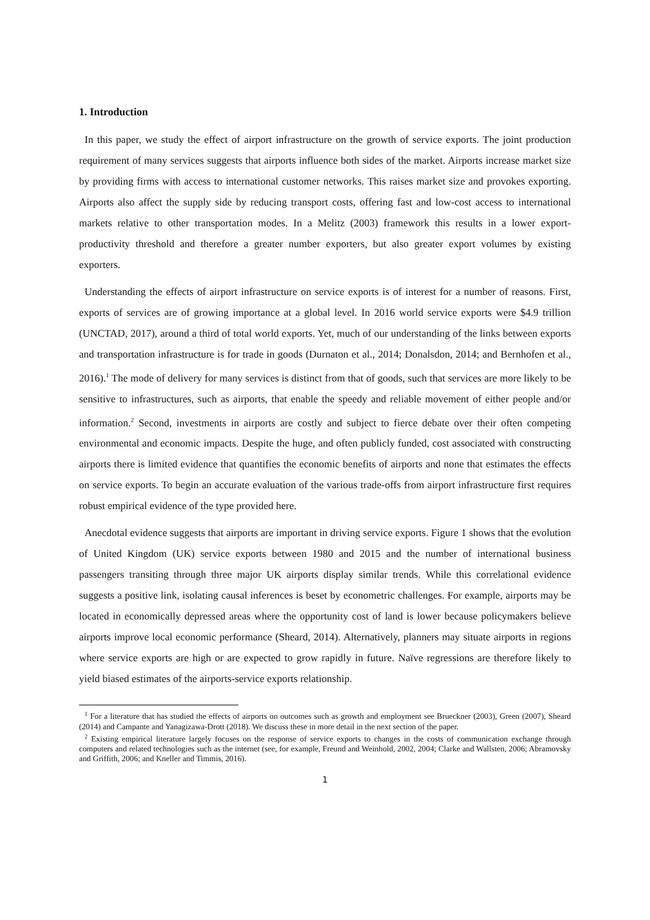1. Introduction
In this paper, we study the effect of airport infrastructure on the growth of service exports. The joint production requirement of many services suggests that airports influence both sides of the market. Airports increase market size by providing firms with access to international customer networks. This raises market size and provokes exporting. Airports also affect the supply side by reducing transport costs, offering fast and low-cost access to international markets relative to other transportation modes. In a Melitz (2003) framework this results in a lower export-productivity threshold and therefore a greater number exporters, but also greater export volumes by existing exporters.
Understanding the effects of airport infrastructure on service exports is of interest for a number of reasons. First, exports of services are of growing importance at a global level. In 2016 world service exports were $4.9 trillion (UNCTAD, 2017), around a third of total world exports. Yet, much of our understanding of the links between exports and transportation infrastructure is for trade in goods (Durnaton et al., 2014; Donalsdon, 2014; and Bernhofen et al., 2016).<sup>1</sup> The mode of delivery for many services is distinct from that of goods, such that services are more likely to be sensitive to infrastructures, such as airports, that enable the speedy and reliable movement of either people and/or information.<sup>2</sup> Second, investments in airports are costly and subject to fierce debate over their often competing environmental and economic impacts. Despite the huge, and often publicly funded, cost associated with constructing airports there is limited evidence that quantifies the economic benefits of airports and none that estimates the effects on service exports. To begin an accurate evaluation of the various trade-offs from airport infrastructure first requires robust empirical evidence of the type provided here.
Anecdotal evidence suggests that airports are important in driving service exports. Figure 1 shows that the evolution of United Kingdom (UK) service exports between 1980 and 2015 and the number of international business passengers transiting through three major UK airports display similar trends. While this correlational evidence suggests a positive link, isolating causal inferences is beset by econometric challenges. For example, airports may be located in economically depressed areas where the opportunity cost of land is lower because policymakers believe airports improve local economic performance (Sheard, 2014). Alternatively, planners may situate airports in regions where service exports are high or are expected to grow rapidly in future. Naïve regressions are therefore likely to yield biased estimates of the airports-service exports relationship.
<sup>1</sup> For a literature that has studied the effects of airports on outcomes such as growth and employment see Brueckner (2003), Green (2007), Sheard (2014) and Campante and Yanagizawa-Drott (2018). We discuss these in more detail in the next section of the paper.
<sup>2</sup> Existing empirical literature largely focuses on the response of service exports to changes in the costs of communication exchange through computers and related technologies such as the internet (see, for example, Freund and Weinhold, 2002, 2004; Clarke and Wallsten, 2006; Abramovsky and Griffith, 2006; and Kneller and Timmis, 2016).
1